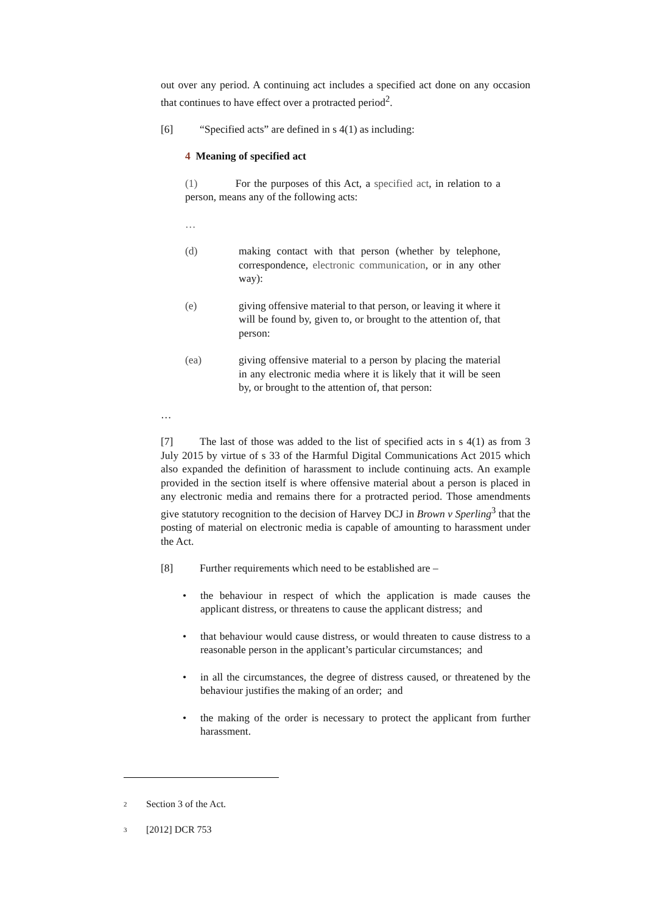out over any period. A continuing act includes a specified act done on any occasion that continues to have effect over a protracted period<sup>2</sup>.
[6] “Specified acts” are defined in s 4(1) as including:
4 Meaning of specified act
(1) For the purposes of this Act, a specified act, in relation to a person, means any of the following acts:
…
(d) making contact with that person (whether by telephone, correspondence, electronic communication, or in any other way):
(e) giving offensive material to that person, or leaving it where it will be found by, given to, or brought to the attention of, that person:
(ea) giving offensive material to a person by placing the material in any electronic media where it is likely that it will be seen by, or brought to the attention of, that person:
…
[7] The last of those was added to the list of specified acts in s 4(1) as from 3 July 2015 by virtue of s 33 of the Harmful Digital Communications Act 2015 which also expanded the definition of harassment to include continuing acts. An example provided in the section itself is where offensive material about a person is placed in any electronic media and remains there for a protracted period. Those amendments give statutory recognition to the decision of Harvey DCJ in Brown v Sperling<sup>3</sup> that the posting of material on electronic media is capable of amounting to harassment under the Act.
[8] Further requirements which need to be established are –
• the behaviour in respect of which the application is made causes the applicant distress, or threatens to cause the applicant distress; and
• that behaviour would cause distress, or would threaten to cause distress to a reasonable person in the applicant’s particular circumstances; and
• in all the circumstances, the degree of distress caused, or threatened by the behaviour justifies the making of an order; and
• the making of the order is necessary to protect the applicant from further harassment.
2 Section 3 of the Act.
3 [2012] DCR 753